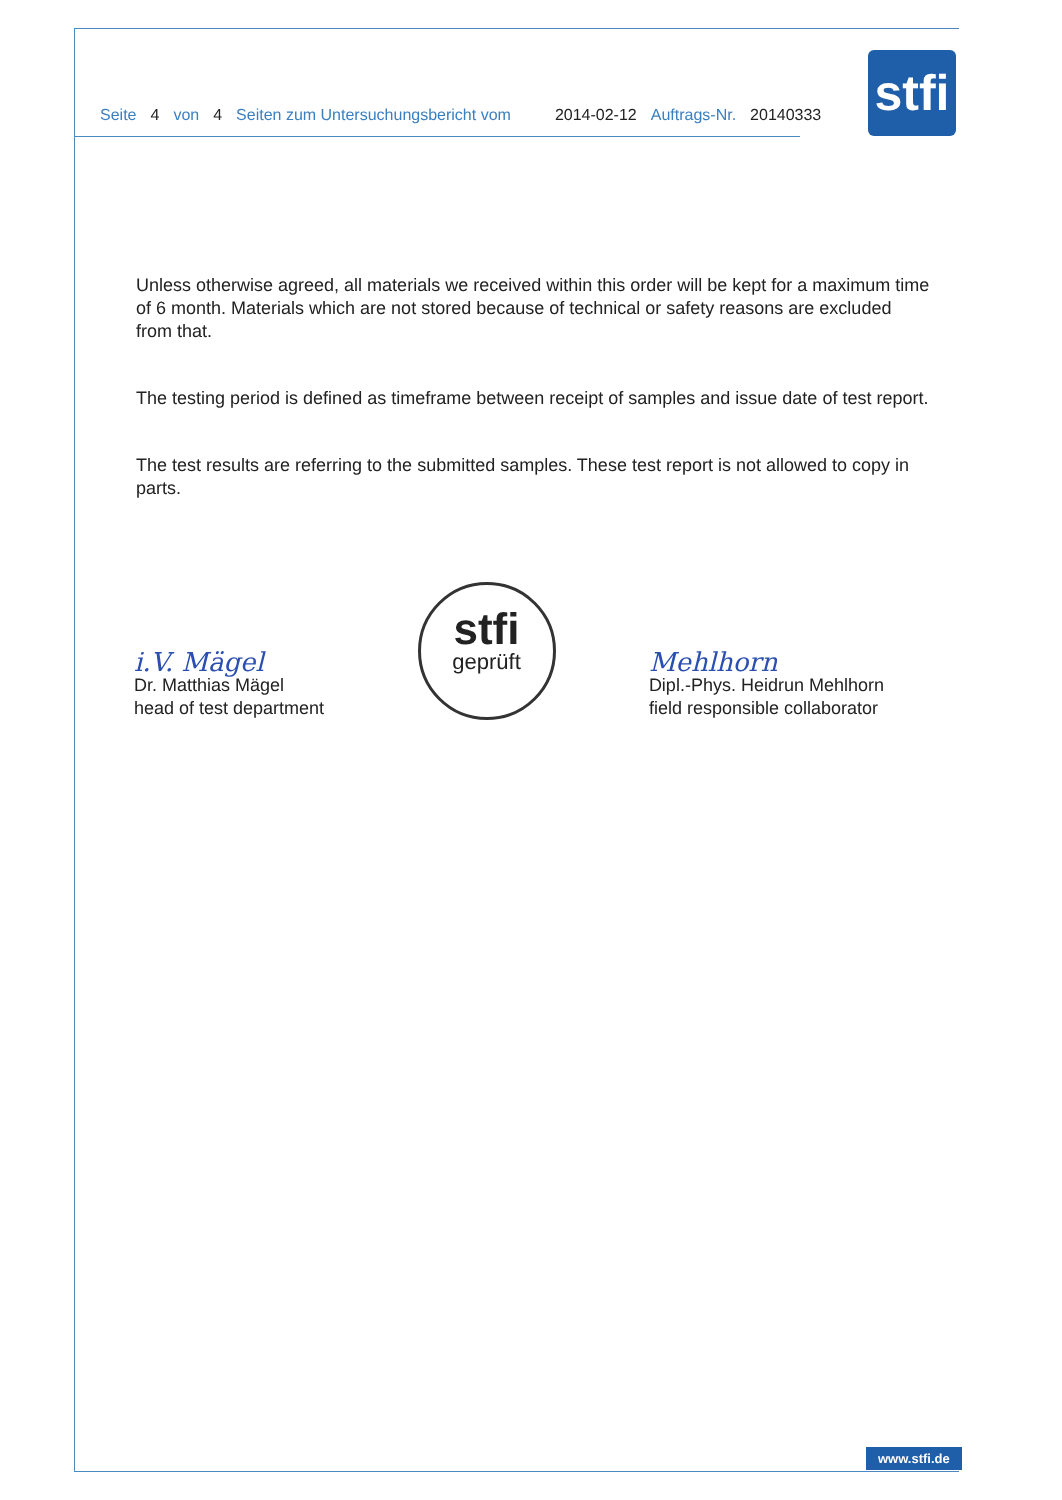Seite 4 von 4 Seiten zum Untersuchungsbericht vom 2014-02-12 Auftrags-Nr. 20140333
stfi
Unless otherwise agreed, all materials we received within this order will be kept for a maximum time of 6 month. Materials which are not stored because of technical or safety reasons are excluded from that.
The testing period is defined as timeframe between receipt of samples and issue date of test report.
The test results are referring to the submitted samples. These test report is not allowed to copy in parts.
i.V. Mägel
Dr. Matthias Mägel
head of test department
stfi
geprüft
Mehlhorn
Dipl.-Phys. Heidrun Mehlhorn
field responsible collaborator
www.stfi.de